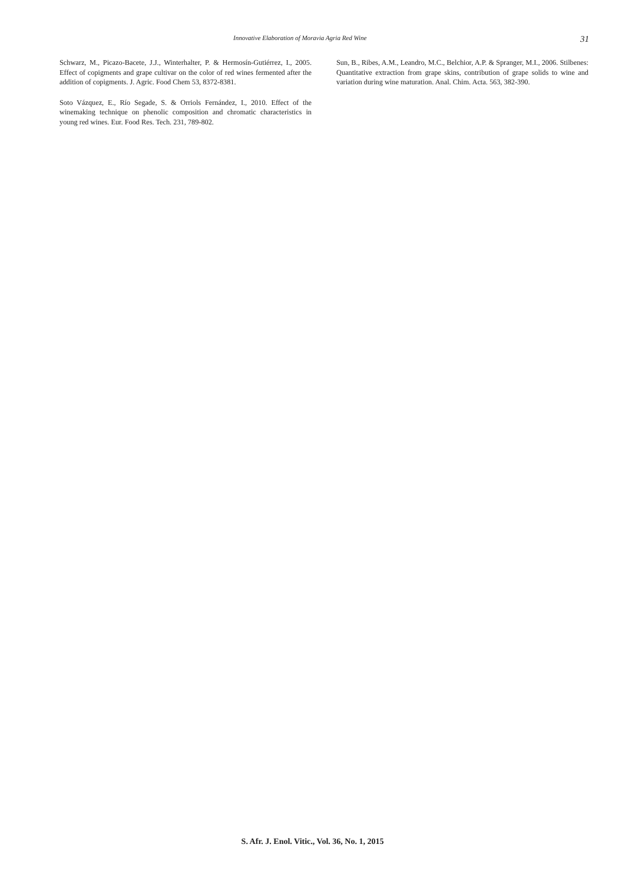Innovative Elaboration of Moravia Agria Red Wine 31
Schwarz, M., Picazo-Bacete, J.J., Winterhalter, P. & Hermosín-Gutiérrez, I., 2005. Effect of copigments and grape cultivar on the color of red wines fermented after the addition of copigments. J. Agric. Food Chem 53, 8372-8381.
Soto Vázquez, E., Río Segade, S. & Orriols Fernández, I., 2010. Effect of the winemaking technique on phenolic composition and chromatic characteristics in young red wines. Eur. Food Res. Tech. 231, 789-802.
Sun, B., Ribes, A.M., Leandro, M.C., Belchior, A.P. & Spranger, M.I., 2006. Stilbenes: Quantitative extraction from grape skins, contribution of grape solids to wine and variation during wine maturation. Anal. Chim. Acta. 563, 382-390.
S. Afr. J. Enol. Vitic., Vol. 36, No. 1, 2015